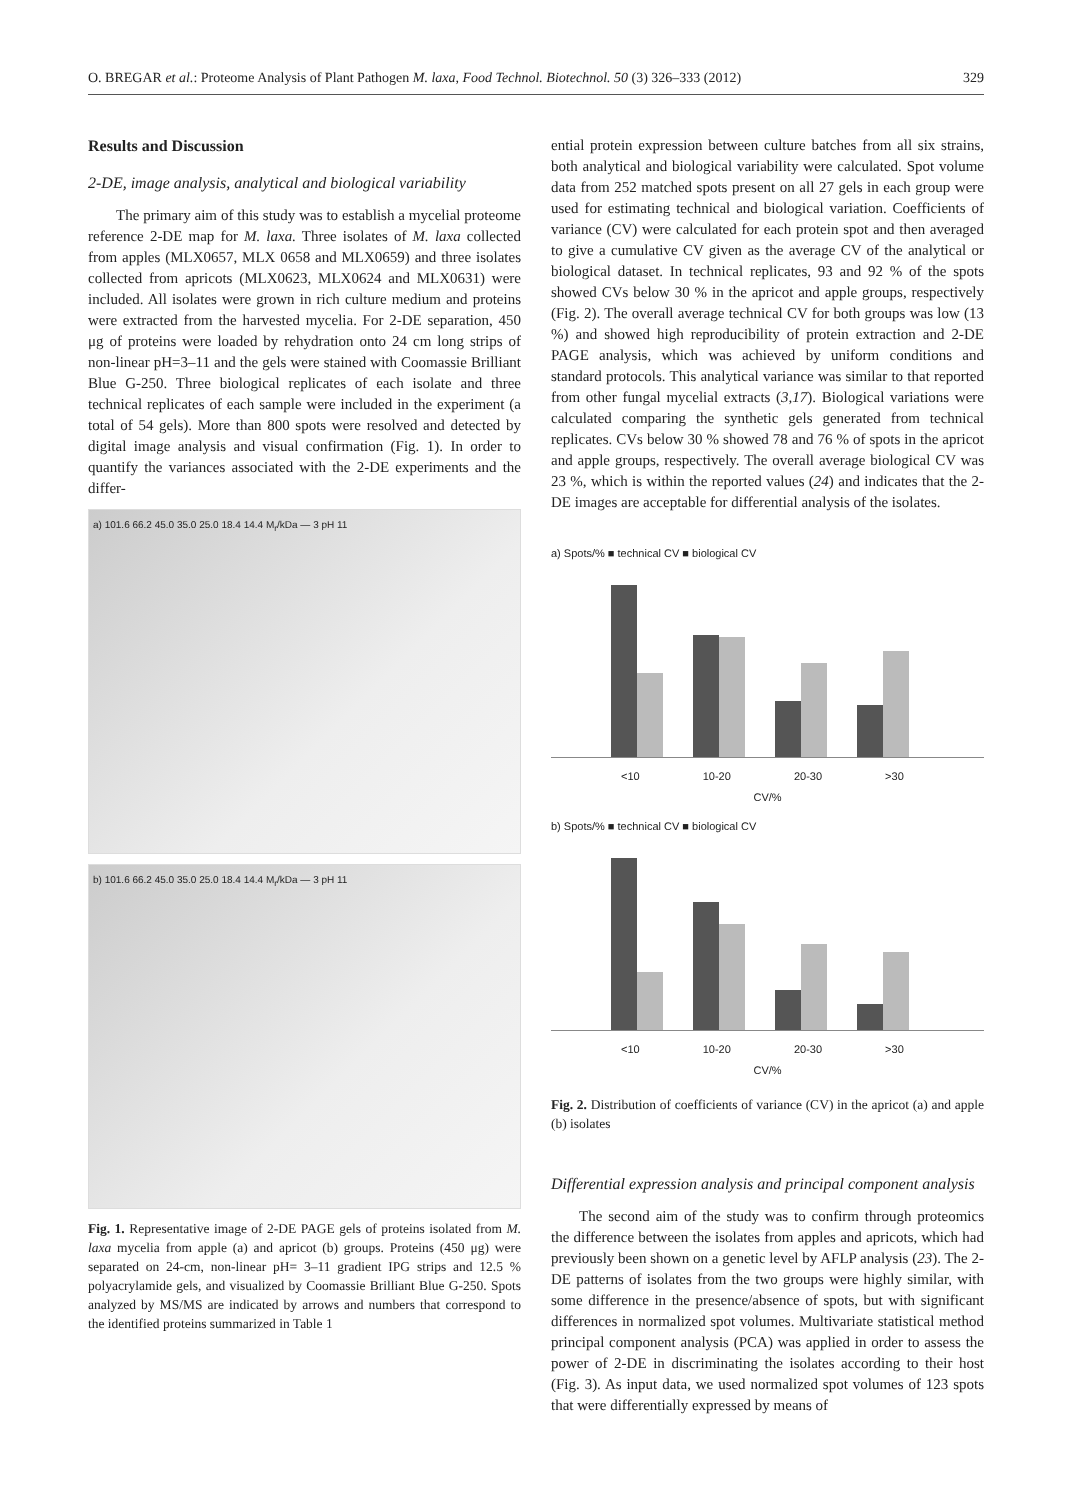O. BREGAR et al.: Proteome Analysis of Plant Pathogen M. laxa, Food Technol. Biotechnol. 50 (3) 326–333 (2012) 329
Results and Discussion
2-DE, image analysis, analytical and biological variability
The primary aim of this study was to establish a mycelial proteome reference 2-DE map for M. laxa. Three isolates of M. laxa collected from apples (MLX0657, MLX 0658 and MLX0659) and three isolates collected from apricots (MLX0623, MLX0624 and MLX0631) were included. All isolates were grown in rich culture medium and proteins were extracted from the harvested mycelia. For 2-DE separation, 450 μg of proteins were loaded by rehydration onto 24 cm long strips of non-linear pH=3–11 and the gels were stained with Coomassie Brilliant Blue G-250. Three biological replicates of each isolate and three technical replicates of each sample were included in the experiment (a total of 54 gels). More than 800 spots were resolved and detected by digital image analysis and visual confirmation (Fig. 1). In order to quantify the variances associated with the 2-DE experiments and the differ-
a) 101.6 66.2 45.0 35.0 25.0 18.4 14.4 M<sub>r</sub>/kDa — 3 pH 11
b) 101.6 66.2 45.0 35.0 25.0 18.4 14.4 M<sub>r</sub>/kDa — 3 pH 11
Fig. 1. Representative image of 2-DE PAGE gels of proteins isolated from M. laxa mycelia from apple (a) and apricot (b) groups. Proteins (450 μg) were separated on 24-cm, non-linear pH= 3–11 gradient IPG strips and 12.5 % polyacrylamide gels, and visualized by Coomassie Brilliant Blue G-250. Spots analyzed by MS/MS are indicated by arrows and numbers that correspond to the identified proteins summarized in Table 1
ential protein expression between culture batches from all six strains, both analytical and biological variability were calculated. Spot volume data from 252 matched spots present on all 27 gels in each group were used for estimating technical and biological variation. Coefficients of variance (CV) were calculated for each protein spot and then averaged to give a cumulative CV given as the average CV of the analytical or biological dataset. In technical replicates, 93 and 92 % of the spots showed CVs below 30 % in the apricot and apple groups, respectively (Fig. 2). The overall average technical CV for both groups was low (13 %) and showed high reproducibility of protein extraction and 2-DE PAGE analysis, which was achieved by uniform conditions and standard protocols. This analytical variance was similar to that reported from other fungal mycelial extracts (3,17). Biological variations were calculated comparing the synthetic gels generated from technical replicates. CVs below 30 % showed 78 and 76 % of spots in the apricot and apple groups, respectively. The overall average biological CV was 23 %, which is within the reported values (24) and indicates that the 2-DE images are acceptable for differential analysis of the isolates.
a) Spots/% ■ technical CV ■ biological CV
<10 10-20 20-30 >30
CV/%
b) Spots/% ■ technical CV ■ biological CV
<10 10-20 20-30 >30
CV/%
Fig. 2. Distribution of coefficients of variance (CV) in the apricot (a) and apple (b) isolates
Differential expression analysis and principal component analysis
The second aim of the study was to confirm through proteomics the difference between the isolates from apples and apricots, which had previously been shown on a genetic level by AFLP analysis (23). The 2-DE patterns of isolates from the two groups were highly similar, with some difference in the presence/absence of spots, but with significant differences in normalized spot volumes. Multivariate statistical method principal component analysis (PCA) was applied in order to assess the power of 2-DE in discriminating the isolates according to their host (Fig. 3). As input data, we used normalized spot volumes of 123 spots that were differentially expressed by means of